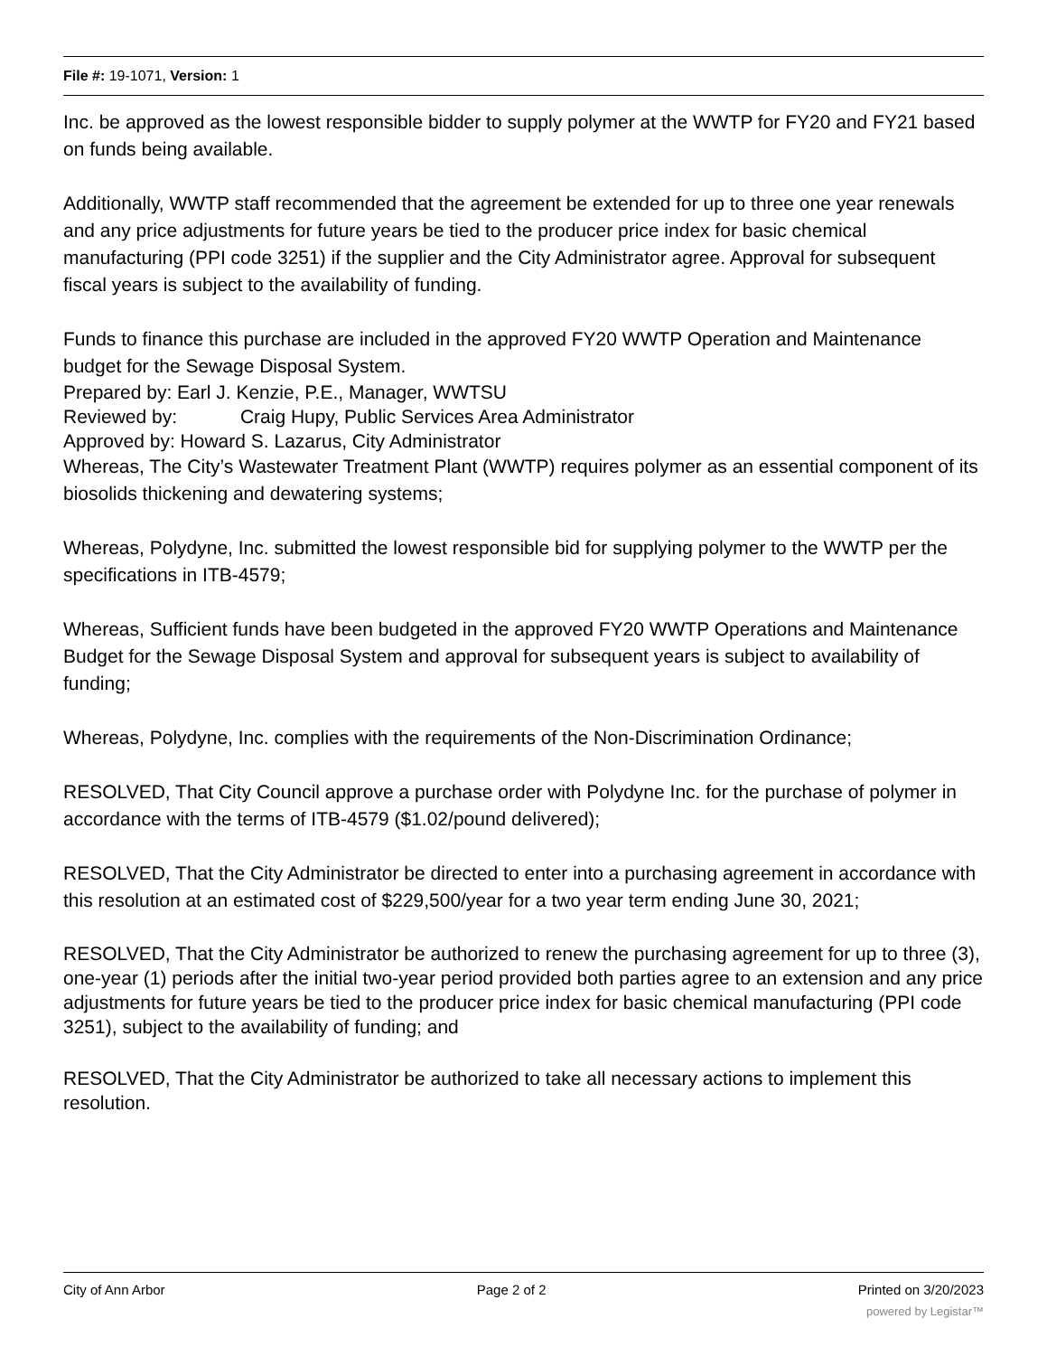File #: 19-1071, Version: 1
Inc. be approved as the lowest responsible bidder to supply polymer at the WWTP for FY20 and FY21 based on funds being available.
Additionally, WWTP staff recommended that the agreement be extended for up to three one year renewals and any price adjustments for future years be tied to the producer price index for basic chemical manufacturing (PPI code 3251) if the supplier and the City Administrator agree. Approval for subsequent fiscal years is subject to the availability of funding.
Funds to finance this purchase are included in the approved FY20 WWTP Operation and Maintenance budget for the Sewage Disposal System.
Prepared by: Earl J. Kenzie, P.E., Manager, WWTSU
Reviewed by: Craig Hupy, Public Services Area Administrator
Approved by: Howard S. Lazarus, City Administrator
Whereas, The City’s Wastewater Treatment Plant (WWTP) requires polymer as an essential component of its biosolids thickening and dewatering systems;
Whereas, Polydyne, Inc. submitted the lowest responsible bid for supplying polymer to the WWTP per the specifications in ITB-4579;
Whereas, Sufficient funds have been budgeted in the approved FY20 WWTP Operations and Maintenance Budget for the Sewage Disposal System and approval for subsequent years is subject to availability of funding;
Whereas, Polydyne, Inc. complies with the requirements of the Non-Discrimination Ordinance;
RESOLVED, That City Council approve a purchase order with Polydyne Inc. for the purchase of polymer in accordance with the terms of ITB-4579 ($1.02/pound delivered);
RESOLVED, That the City Administrator be directed to enter into a purchasing agreement in accordance with this resolution at an estimated cost of $229,500/year for a two year term ending June 30, 2021;
RESOLVED, That the City Administrator be authorized to renew the purchasing agreement for up to three (3), one-year (1) periods after the initial two-year period provided both parties agree to an extension and any price adjustments for future years be tied to the producer price index for basic chemical manufacturing (PPI code 3251), subject to the availability of funding; and
RESOLVED, That the City Administrator be authorized to take all necessary actions to implement this resolution.
City of Ann Arbor Page 2 of 2 Printed on 3/20/2023
powered by Legistar™